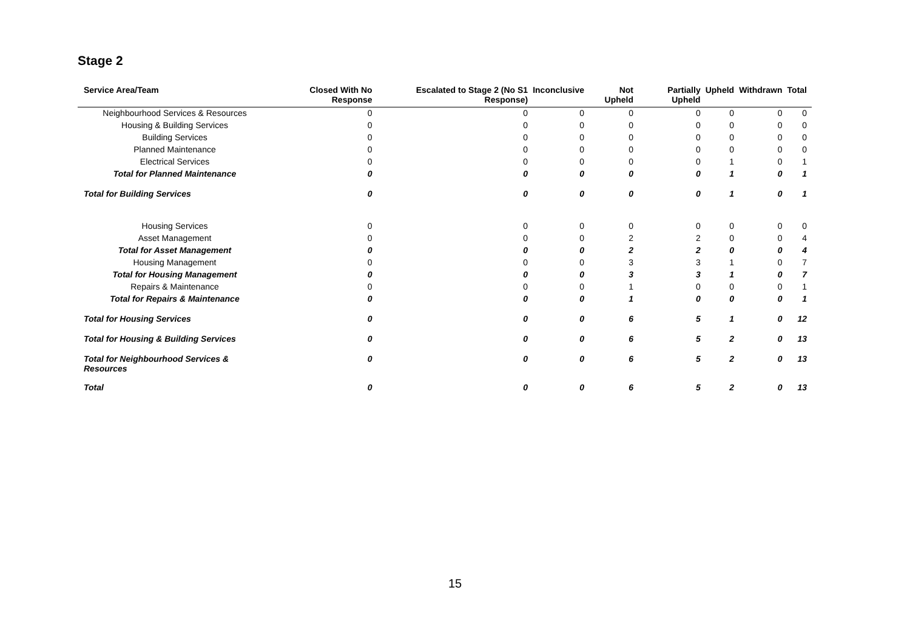Stage 2
| Service Area/Team | Closed With No Response | Escalated to Stage 2 (No S1 Response) | Inconclusive | Not Upheld | Partially Upheld | Upheld | Withdrawn | Total |
| --- | --- | --- | --- | --- | --- | --- | --- | --- |
| Neighbourhood Services & Resources | 0 | 0 | 0 | 0 | 0 | 0 | 0 | 0 |
| Housing & Building Services | 0 | 0 | 0 | 0 | 0 | 0 | 0 | 0 |
| Building Services | 0 | 0 | 0 | 0 | 0 | 0 | 0 | 0 |
| Planned Maintenance | 0 | 0 | 0 | 0 | 0 | 0 | 0 | 0 |
| Electrical Services | 0 | 0 | 0 | 0 | 0 | 1 | 0 | 1 |
| Total for Planned Maintenance | 0 | 0 | 0 | 0 | 0 | 1 | 0 | 1 |
| Total for Building Services | 0 | 0 | 0 | 0 | 0 | 1 | 0 | 1 |
| Housing Services | 0 | 0 | 0 | 0 | 0 | 0 | 0 | 0 |
| Asset Management | 0 | 0 | 0 | 2 | 2 | 0 | 0 | 4 |
| Total for Asset Management | 0 | 0 | 0 | 2 | 2 | 0 | 0 | 4 |
| Housing Management | 0 | 0 | 0 | 3 | 3 | 1 | 0 | 7 |
| Total for Housing Management | 0 | 0 | 0 | 3 | 3 | 1 | 0 | 7 |
| Repairs & Maintenance | 0 | 0 | 0 | 1 | 0 | 0 | 0 | 1 |
| Total for Repairs & Maintenance | 0 | 0 | 0 | 1 | 0 | 0 | 0 | 1 |
| Total for Housing Services | 0 | 0 | 0 | 6 | 5 | 1 | 0 | 12 |
| Total for Housing & Building Services | 0 | 0 | 0 | 6 | 5 | 2 | 0 | 13 |
| Total for Neighbourhood Services & Resources | 0 | 0 | 0 | 6 | 5 | 2 | 0 | 13 |
| Total | 0 | 0 | 0 | 6 | 5 | 2 | 0 | 13 |
15